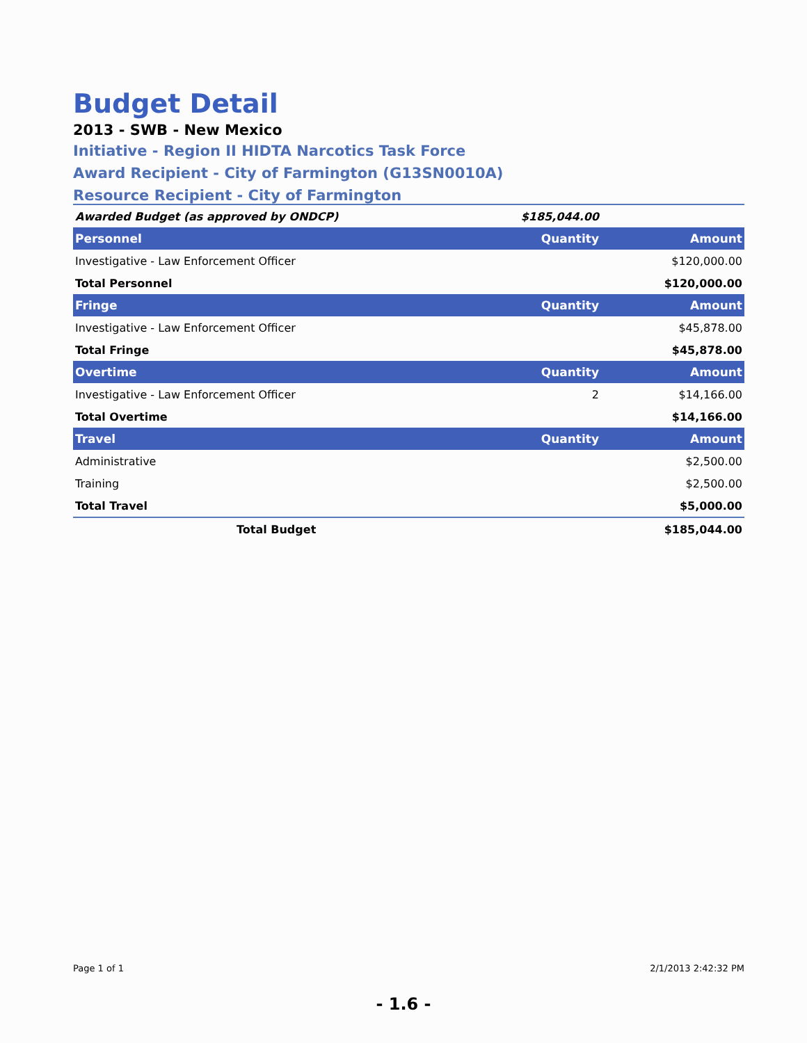Budget Detail
2013 - SWB - New Mexico
Initiative - Region II HIDTA Narcotics Task Force
Award Recipient - City of Farmington (G13SN0010A)
Resource Recipient - City of Farmington
| Awarded Budget (as approved by ONDCP) | $185,044.00 | |
| Personnel | Quantity | Amount |
| Investigative - Law Enforcement Officer | | $120,000.00 |
| Total Personnel | | $120,000.00 |
| Fringe | Quantity | Amount |
| Investigative - Law Enforcement Officer | | $45,878.00 |
| Total Fringe | | $45,878.00 |
| Overtime | Quantity | Amount |
| Investigative - Law Enforcement Officer | 2 | $14,166.00 |
| Total Overtime | | $14,166.00 |
| Travel | Quantity | Amount |
| Administrative | | $2,500.00 |
| Training | | $2,500.00 |
| Total Travel | | $5,000.00 |
| Total Budget | | $185,044.00 |
Page 1 of 1 2/1/2013 2:42:32 PM
- 1.6 -